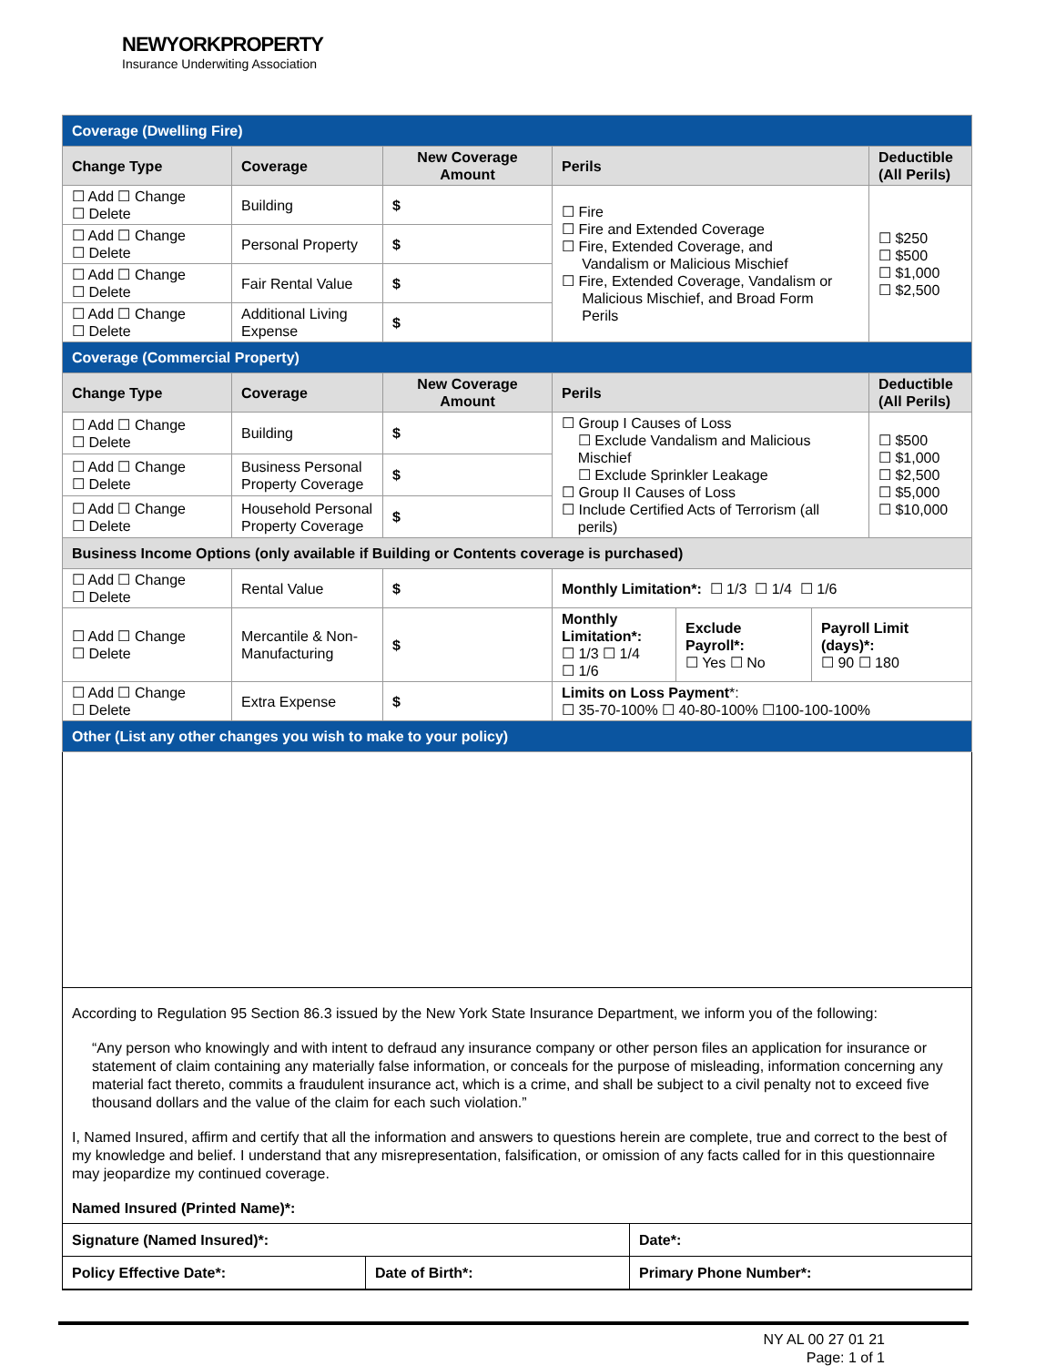NEWYORKPROPERTY
Insurance Underwiting Association
| Coverage (Dwelling Fire) | | | | |
| Change Type | Coverage | New Coverage Amount | Perils | Deductible (All Perils) |
| ☐ Add ☐ Change ☐ Delete | Building | $ | ☐ Fire ☐ Fire and Extended Coverage ☐ Fire, Extended Coverage, and Vandalism or Malicious Mischief ☐ Fire, Extended Coverage, Vandalism or Malicious Mischief, and Broad Form Perils | ☐ $250 ☐ $500 ☐ $1,000 ☐ $2,500 |
| ☐ Add ☐ Change ☐ Delete | Personal Property | $ | | |
| ☐ Add ☐ Change ☐ Delete | Fair Rental Value | $ | | |
| ☐ Add ☐ Change ☐ Delete | Additional Living Expense | $ | | |
| Coverage (Commercial Property) | | | | |
| Change Type | Coverage | New Coverage Amount | Perils | Deductible (All Perils) |
| ☐ Add ☐ Change ☐ Delete | Building | $ | ☐ Group I Causes of Loss ☐ Exclude Vandalism and Malicious Mischief ☐ Exclude Sprinkler Leakage ☐ Group II Causes of Loss ☐ Include Certified Acts of Terrorism (all perils) | ☐ $500 ☐ $1,000 ☐ $2,500 ☐ $5,000 ☐ $10,000 |
| ☐ Add ☐ Change ☐ Delete | Business Personal Property Coverage | $ | | |
| ☐ Add ☐ Change ☐ Delete | Household Personal Property Coverage | $ | | |
| Business Income Options (only available if Building or Contents coverage is purchased) | | | | |
| ☐ Add ☐ Change ☐ Delete | Rental Value | $ | Monthly Limitation*: ☐ 1/3 ☐ 1/4 ☐ 1/6 | |
| ☐ Add ☐ Change ☐ Delete | Mercantile & Non-Manufacturing | $ | / Monthly Limitation*: ☐ 1/3 ☐ 1/4 ☐ 1/6 / Exclude Payroll*: ☐ Yes ☐ No / Payroll Limit (days)*: ☐ 90 ☐ 180 / | |
| ☐ Add ☐ Change ☐ Delete | Extra Expense | $ | Limits on Loss Payment *: ☐ 35-70-100% ☐ 40-80-100% ☐100-100-100% | |
| Other (List any other changes you wish to make to your policy) | | | | |
According to Regulation 95 Section 86.3 issued by the New York State Insurance Department, we inform you of the following:
“Any person who knowingly and with intent to defraud any insurance company or other person files an application for insurance or statement of claim containing any materially false information, or conceals for the purpose of misleading, information concerning any material fact thereto, commits a fraudulent insurance act, which is a crime, and shall be subject to a civil penalty not to exceed five thousand dollars and the value of the claim for each such violation.”
I, Named Insured, affirm and certify that all the information and answers to questions herein are complete, true and correct to the best of my knowledge and belief. I understand that any misrepresentation, falsification, or omission of any facts called for in this questionnaire may jeopardize my continued coverage.
Named Insured (Printed Name)*:
| Signature (Named Insured)*: | | Date*: |
| Policy Effective Date*: | Date of Birth*: | Primary Phone Number*: |
NY AL 00 27 01 21
Page: 1 of 1